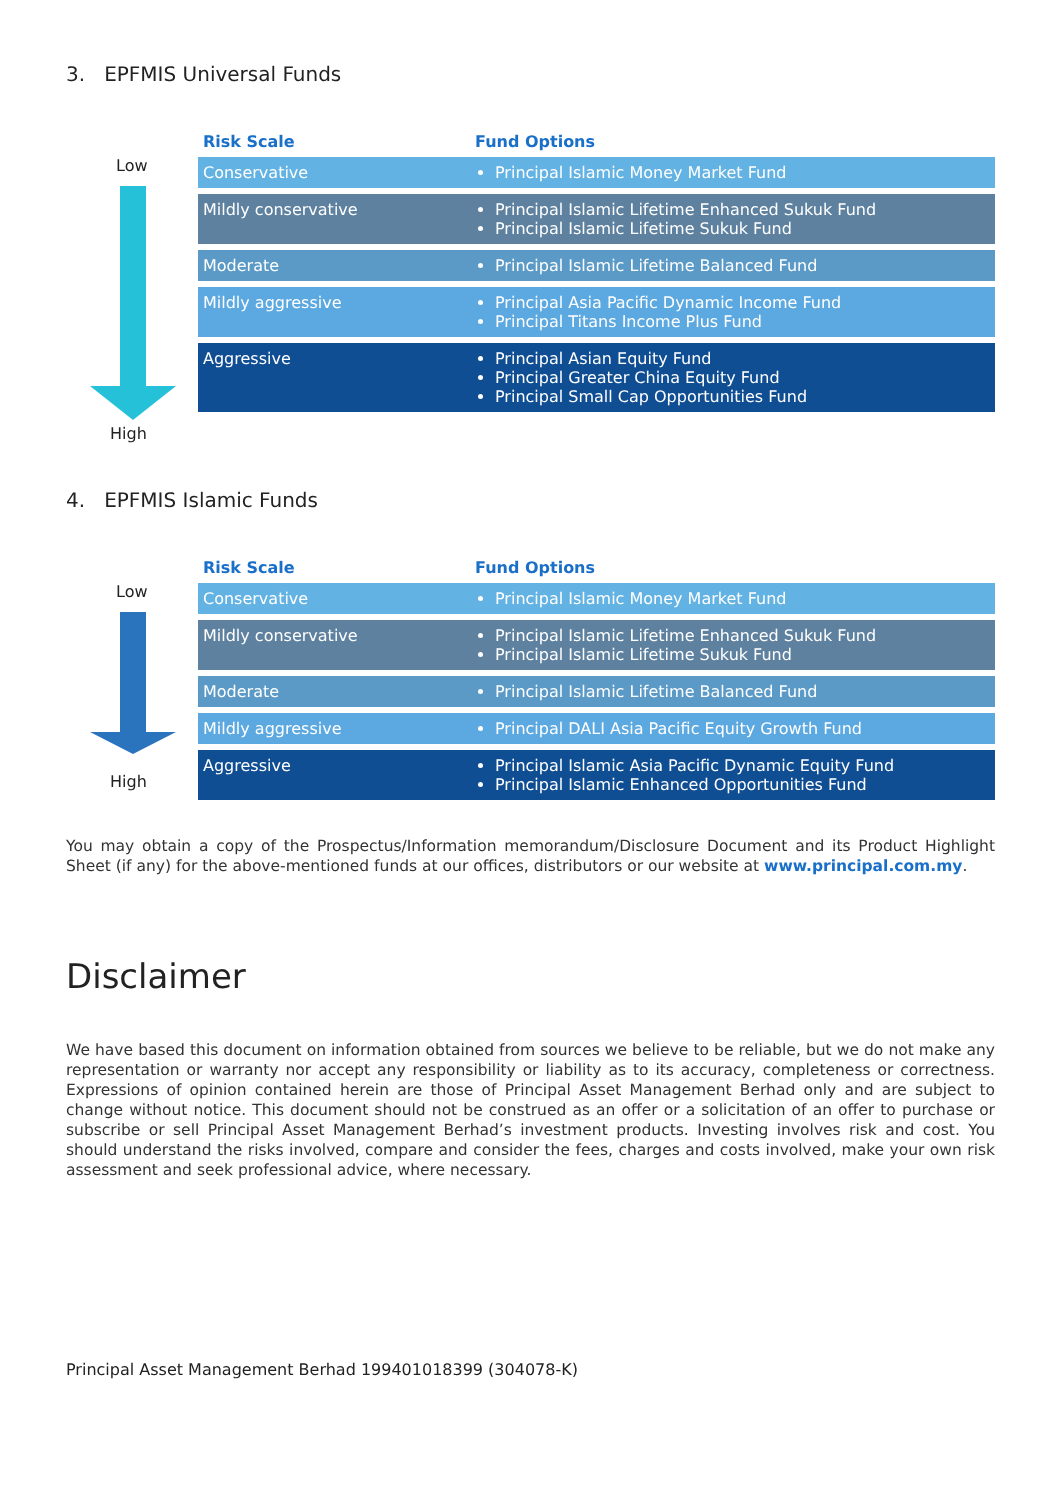3. EPFMIS Universal Funds
Low
High
| Risk Scale | Fund Options |
| --- | --- |
| Conservative | Principal Islamic Money Market Fund |
| Mildly conservative | Principal Islamic Lifetime Enhanced Sukuk Fund Principal Islamic Lifetime Sukuk Fund |
| Moderate | Principal Islamic Lifetime Balanced Fund |
| Mildly aggressive | Principal Asia Pacific Dynamic Income Fund Principal Titans Income Plus Fund |
| Aggressive | Principal Asian Equity Fund Principal Greater China Equity Fund Principal Small Cap Opportunities Fund |
4. EPFMIS Islamic Funds
Low
High
| Risk Scale | Fund Options |
| --- | --- |
| Conservative | Principal Islamic Money Market Fund |
| Mildly conservative | Principal Islamic Lifetime Enhanced Sukuk Fund Principal Islamic Lifetime Sukuk Fund |
| Moderate | Principal Islamic Lifetime Balanced Fund |
| Mildly aggressive | Principal DALI Asia Pacific Equity Growth Fund |
| Aggressive | Principal Islamic Asia Pacific Dynamic Equity Fund Principal Islamic Enhanced Opportunities Fund |
You may obtain a copy of the Prospectus/Information memorandum/Disclosure Document and its Product Highlight Sheet (if any) for the above-mentioned funds at our offices, distributors or our website at www.principal.com.my.
Disclaimer
We have based this document on information obtained from sources we believe to be reliable, but we do not make any representation or warranty nor accept any responsibility or liability as to its accuracy, completeness or correctness. Expressions of opinion contained herein are those of Principal Asset Management Berhad only and are subject to change without notice. This document should not be construed as an offer or a solicitation of an offer to purchase or subscribe or sell Principal Asset Management Berhad’s investment products. Investing involves risk and cost. You should understand the risks involved, compare and consider the fees, charges and costs involved, make your own risk assessment and seek professional advice, where necessary.
Principal Asset Management Berhad 199401018399 (304078-K)